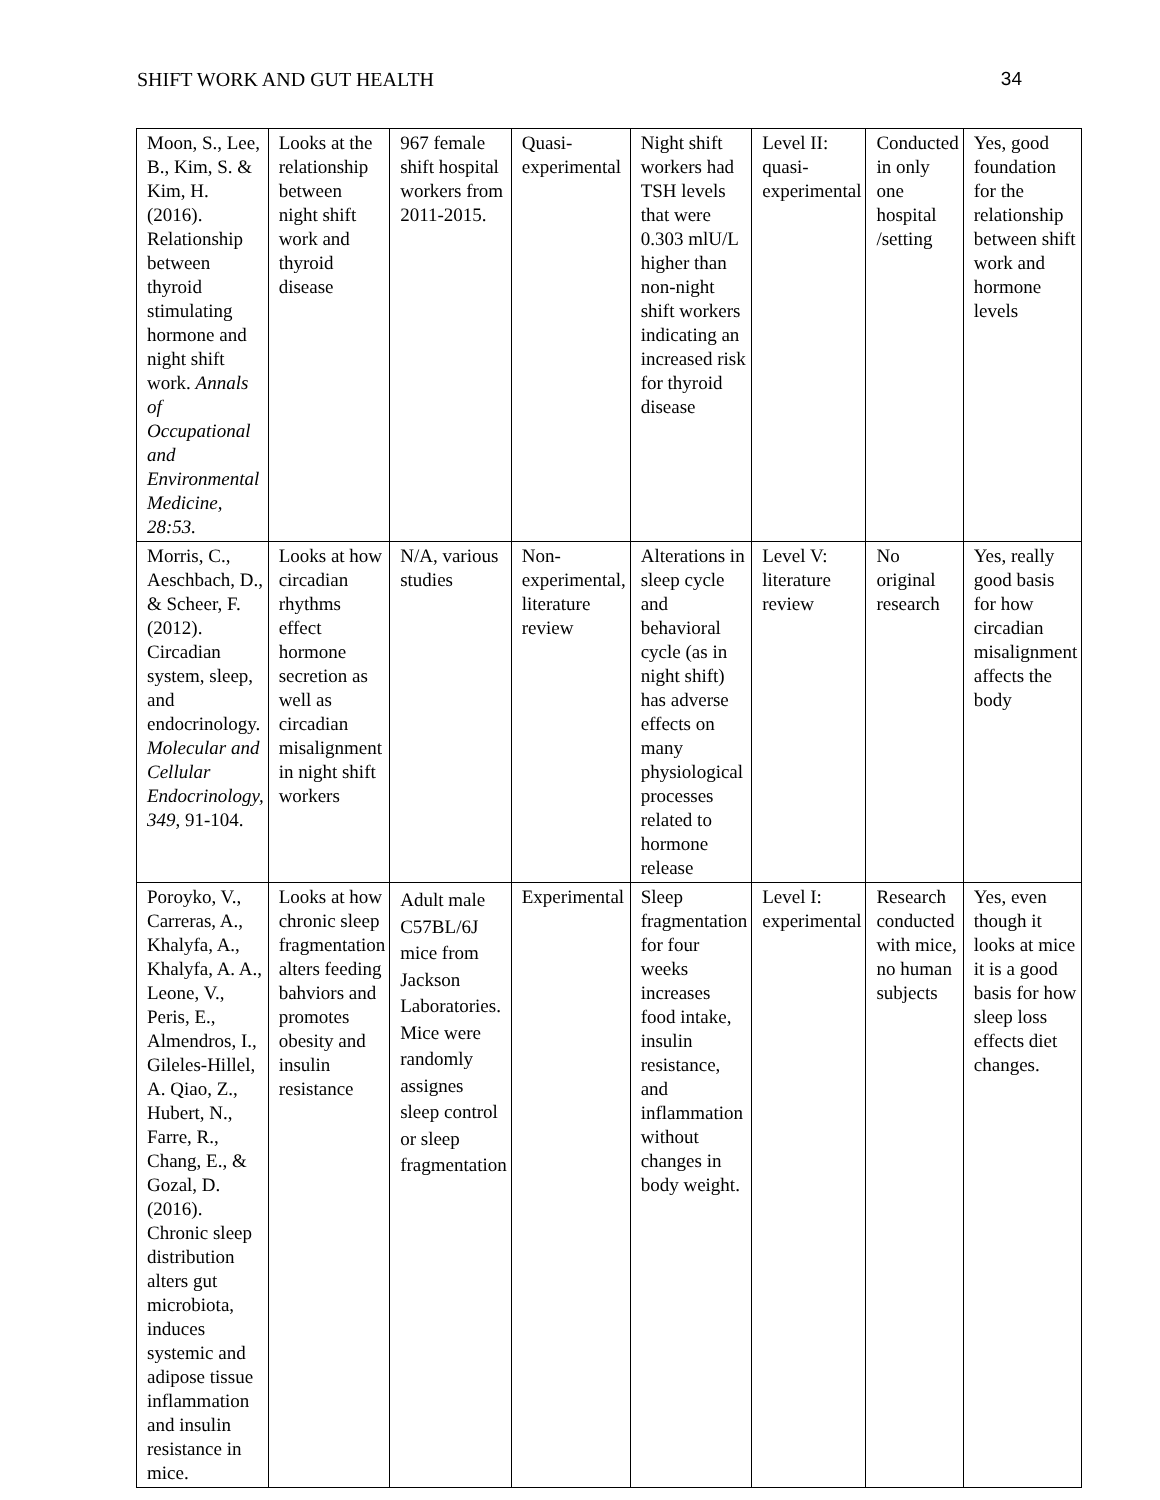SHIFT WORK AND GUT HEALTH 34
| Moon, S., Lee, B., Kim, S. & Kim, H. (2016). Relationship between thyroid stimulating hormone and night shift work. Annals of Occupational and Environmental Medicine, 28:53. | Looks at the relationship between night shift work and thyroid disease | 967 female shift hospital workers from 2011-2015. | Quasi-experimental | Night shift workers had TSH levels that were 0.303 mlU/L higher than non-night shift workers indicating an increased risk for thyroid disease | Level II: quasi-experimental | Conducted in only one hospital /setting | Yes, good foundation for the relationship between shift work and hormone levels |
| Morris, C., Aeschbach, D., & Scheer, F. (2012). Circadian system, sleep, and endocrinology. Molecular and Cellular Endocrinology, 349 , 91-104. | Looks at how circadian rhythms effect hormone secretion as well as circadian misalignment in night shift workers | N/A, various studies | Non-experimental, literature review | Alterations in sleep cycle and behavioral cycle (as in night shift) has adverse effects on many physiological processes related to hormone release | Level V: literature review | No original research | Yes, really good basis for how circadian misalignment affects the body |
| Poroyko, V., Carreras, A., Khalyfa, A., Khalyfa, A. A., Leone, V., Peris, E., Almendros, I., Gileles-Hillel, A. Qiao, Z., Hubert, N., Farre, R., Chang, E., & Gozal, D. (2016). Chronic sleep distribution alters gut microbiota, induces systemic and adipose tissue inflammation and insulin resistance in mice. | Looks at how chronic sleep fragmentation alters feeding bahviors and promotes obesity and insulin resistance | Adult male C57BL/6J mice from Jackson Laboratories. Mice were randomly assignes sleep control or sleep fragmentation | Experimental | Sleep fragmentation for four weeks increases food intake, insulin resistance, and inflammation without changes in body weight. | Level I: experimental | Research conducted with mice, no human subjects | Yes, even though it looks at mice it is a good basis for how sleep loss effects diet changes. |